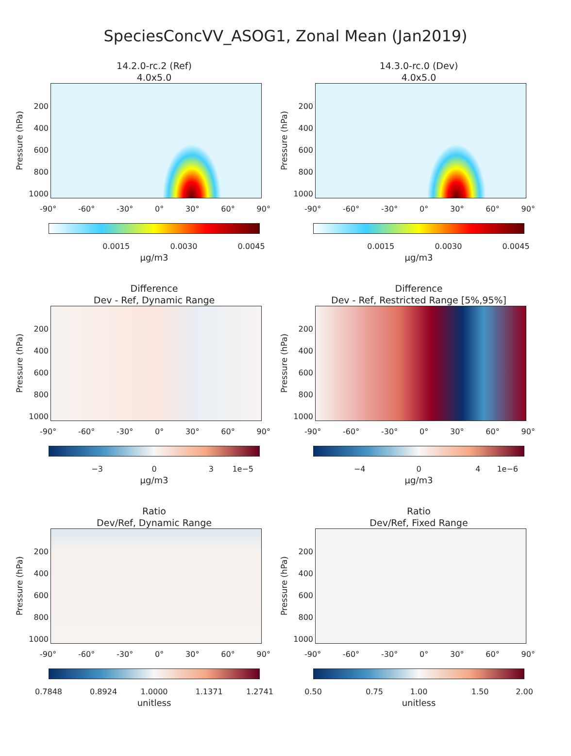SpeciesConcVV_ASOG1, Zonal Mean (Jan2019)
14.2.0-rc.2 (Ref)
4.0x5.0
Pressure (hPa)
200
400
600
800
1000
-90° -60° -30° 0° 30° 60° 90°
0.0015 0.0030 0.0045
µg/m3
14.3.0-rc.0 (Dev)
4.0x5.0
Pressure (hPa)
200
400
600
800
1000
-90° -60° -30° 0° 30° 60° 90°
0.0015 0.0030 0.0045
µg/m3
Difference
Dev - Ref, Dynamic Range
Pressure (hPa)
200
400
600
800
1000
-90° -60° -30° 0° 30° 60° 90°
−3 0 3 1e−5
µg/m3
Difference
Dev - Ref, Restricted Range [5%,95%]
Pressure (hPa)
200
400
600
800
1000
-90° -60° -30° 0° 30° 60° 90°
−4 0 4 1e−6
µg/m3
Ratio
Dev/Ref, Dynamic Range
Pressure (hPa)
200
400
600
800
1000
-90° -60° -30° 0° 30° 60° 90°
0.7848 0.8924 1.0000 1.1371 1.2741
unitless
Ratio
Dev/Ref, Fixed Range
Pressure (hPa)
200
400
600
800
1000
-90° -60° -30° 0° 30° 60° 90°
0.50 0.75 1.00 1.50 2.00
unitless